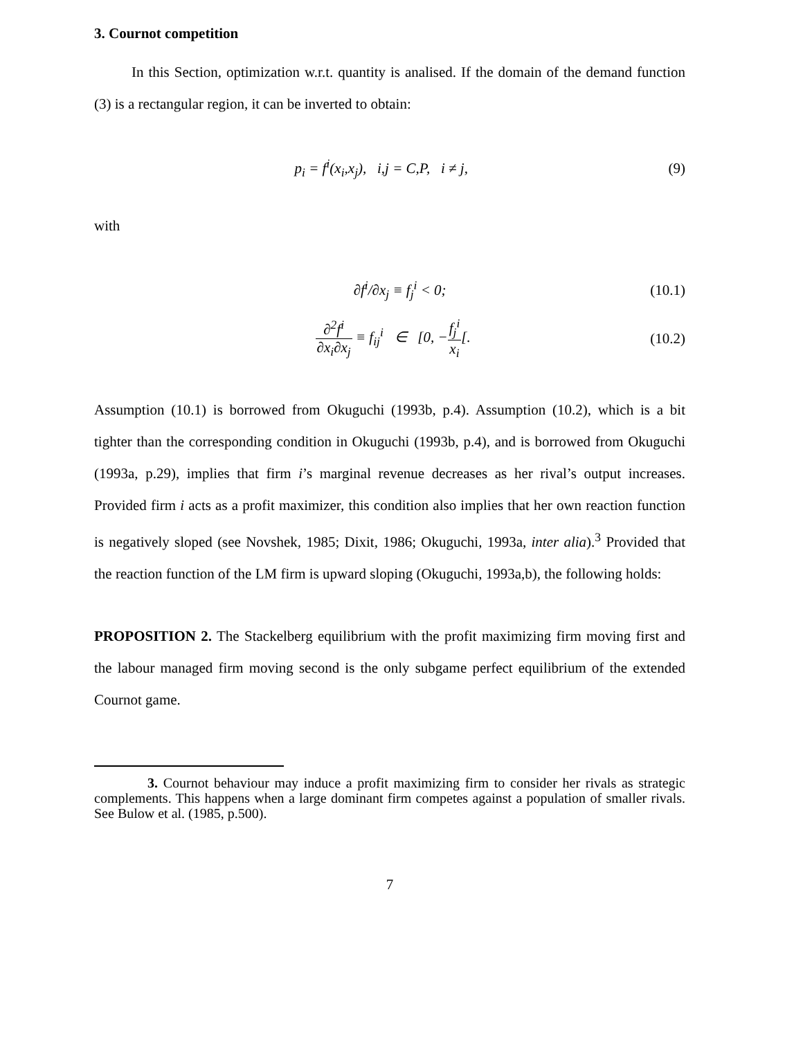3. Cournot competition
In this Section, optimization w.r.t. quantity is analised. If the domain of the demand function (3) is a rectangular region, it can be inverted to obtain:
p<sub>i</sub> = f<sup>i</sup>(x<sub>i</sub>,x<sub>j</sub>), i,j = C,P, i ≠ j, (9)
with
∂f<sup>i</sup>/∂x<sub>j</sub> ≡ f<sub>j</sub><sup>i</sup> < 0; (10.1)
∂<sup>2</sup>f<sup>i</sup> ∂x<sub>i</sub>∂x<sub>j</sub> ≡ f<sub>ij</sub><sup>i</sup> ∈ [0, −f<sub>j</sub><sup>i</sup> x<sub>i</sub>[. (10.2)
Assumption (10.1) is borrowed from Okuguchi (1993b, p.4). Assumption (10.2), which is a bit tighter than the corresponding condition in Okuguchi (1993b, p.4), and is borrowed from Okuguchi (1993a, p.29), implies that firm i’s marginal revenue decreases as her rival’s output increases. Provided firm i acts as a profit maximizer, this condition also implies that her own reaction function is negatively sloped (see Novshek, 1985; Dixit, 1986; Okuguchi, 1993a, inter alia).<sup>3</sup> Provided that the reaction function of the LM firm is upward sloping (Okuguchi, 1993a,b), the following holds:
PROPOSITION 2. The Stackelberg equilibrium with the profit maximizing firm moving first and the labour managed firm moving second is the only subgame perfect equilibrium of the extended Cournot game.
3. Cournot behaviour may induce a profit maximizing firm to consider her rivals as strategic complements. This happens when a large dominant firm competes against a population of smaller rivals. See Bulow et al. (1985, p.500).
7